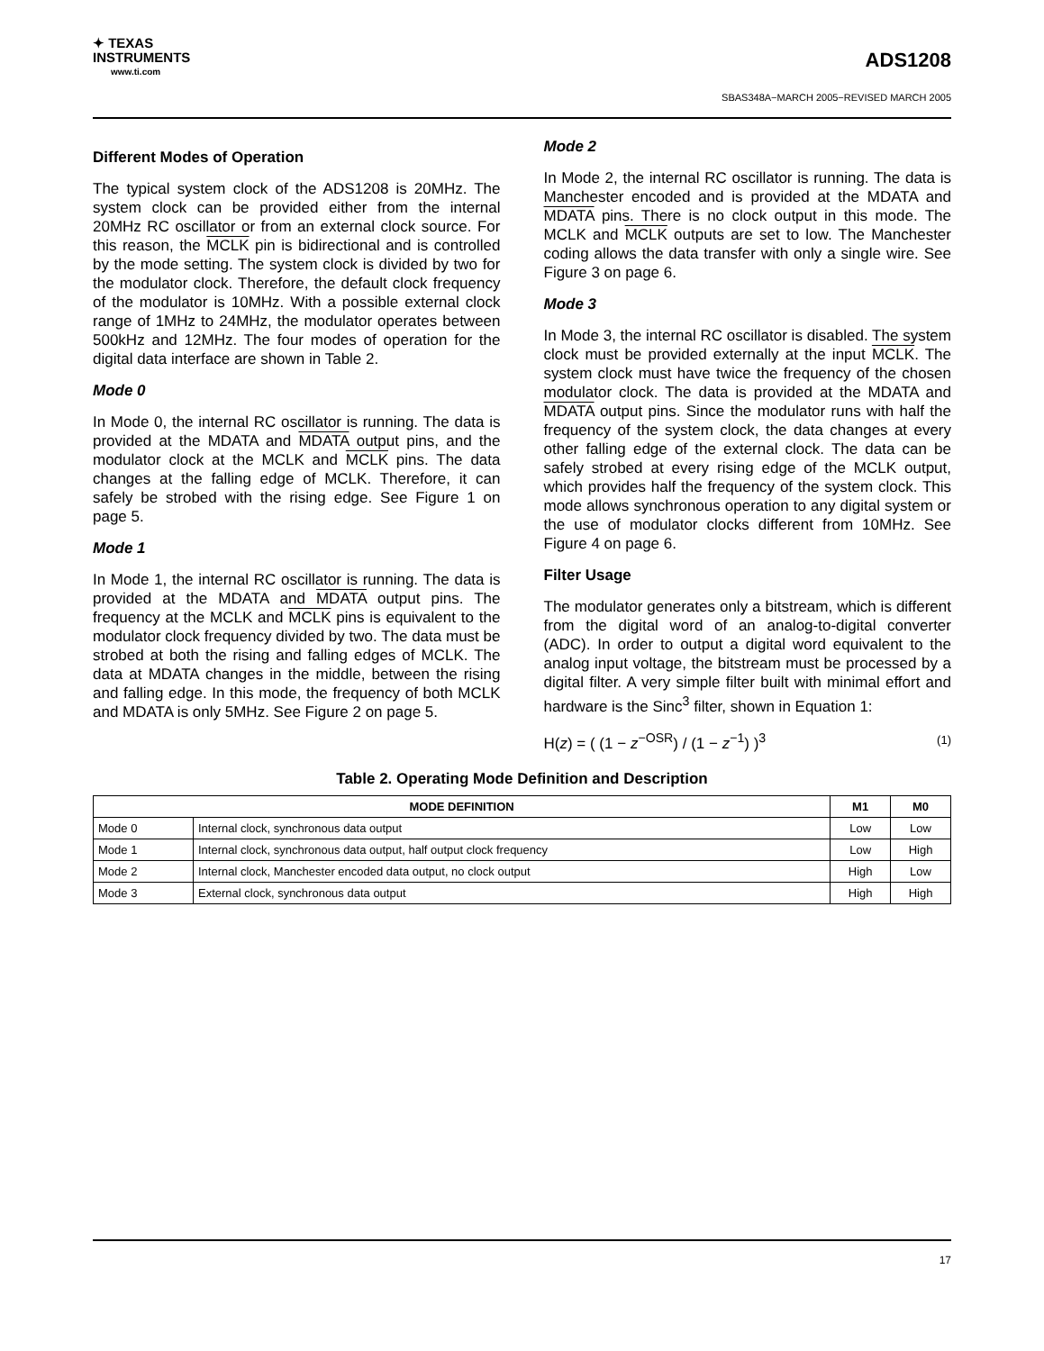✦ TEXAS
INSTRUMENTS
www.ti.com
ADS1208
SBAS348A−MARCH 2005−REVISED MARCH 2005
Different Modes of Operation
The typical system clock of the ADS1208 is 20MHz. The system clock can be provided either from the internal 20MHz RC oscillator or from an external clock source. For this reason, the MCLK pin is bidirectional and is controlled by the mode setting. The system clock is divided by two for the modulator clock. Therefore, the default clock frequency of the modulator is 10MHz. With a possible external clock range of 1MHz to 24MHz, the modulator operates between 500kHz and 12MHz. The four modes of operation for the digital data interface are shown in Table 2.
Mode 0
In Mode 0, the internal RC oscillator is running. The data is provided at the MDATA and MDATA output pins, and the modulator clock at the MCLK and MCLK pins. The data changes at the falling edge of MCLK. Therefore, it can safely be strobed with the rising edge. See Figure 1 on page 5.
Mode 1
In Mode 1, the internal RC oscillator is running. The data is provided at the MDATA and MDATA output pins. The frequency at the MCLK and MCLK pins is equivalent to the modulator clock frequency divided by two. The data must be strobed at both the rising and falling edges of MCLK. The data at MDATA changes in the middle, between the rising and falling edge. In this mode, the frequency of both MCLK and MDATA is only 5MHz. See Figure 2 on page 5.
Mode 2
In Mode 2, the internal RC oscillator is running. The data is Manchester encoded and is provided at the MDATA and MDATA pins. There is no clock output in this mode. The MCLK and MCLK outputs are set to low. The Manchester coding allows the data transfer with only a single wire. See Figure 3 on page 6.
Mode 3
In Mode 3, the internal RC oscillator is disabled. The system clock must be provided externally at the input MCLK. The system clock must have twice the frequency of the chosen modulator clock. The data is provided at the MDATA and MDATA output pins. Since the modulator runs with half the frequency of the system clock, the data changes at every other falling edge of the external clock. The data can be safely strobed at every rising edge of the MCLK output, which provides half the frequency of the system clock. This mode allows synchronous operation to any digital system or the use of modulator clocks different from 10MHz. See Figure 4 on page 6.
Filter Usage
The modulator generates only a bitstream, which is different from the digital word of an analog-to-digital converter (ADC). In order to output a digital word equivalent to the analog input voltage, the bitstream must be processed by a digital filter. A very simple filter built with minimal effort and hardware is the Sinc<sup>3</sup> filter, shown in Equation 1:
H(z) = ( (1 − z<sup>−OSR</sup>) / (1 − z<sup>−1</sup>) )<sup>3</sup> (1)
Table 2. Operating Mode Definition and Description
| MODE DEFINITION | | M1 | M0 |
| --- | --- | --- | --- |
| Mode 0 | Internal clock, synchronous data output | Low | Low |
| Mode 1 | Internal clock, synchronous data output, half output clock frequency | Low | High |
| Mode 2 | Internal clock, Manchester encoded data output, no clock output | High | Low |
| Mode 3 | External clock, synchronous data output | High | High |
17